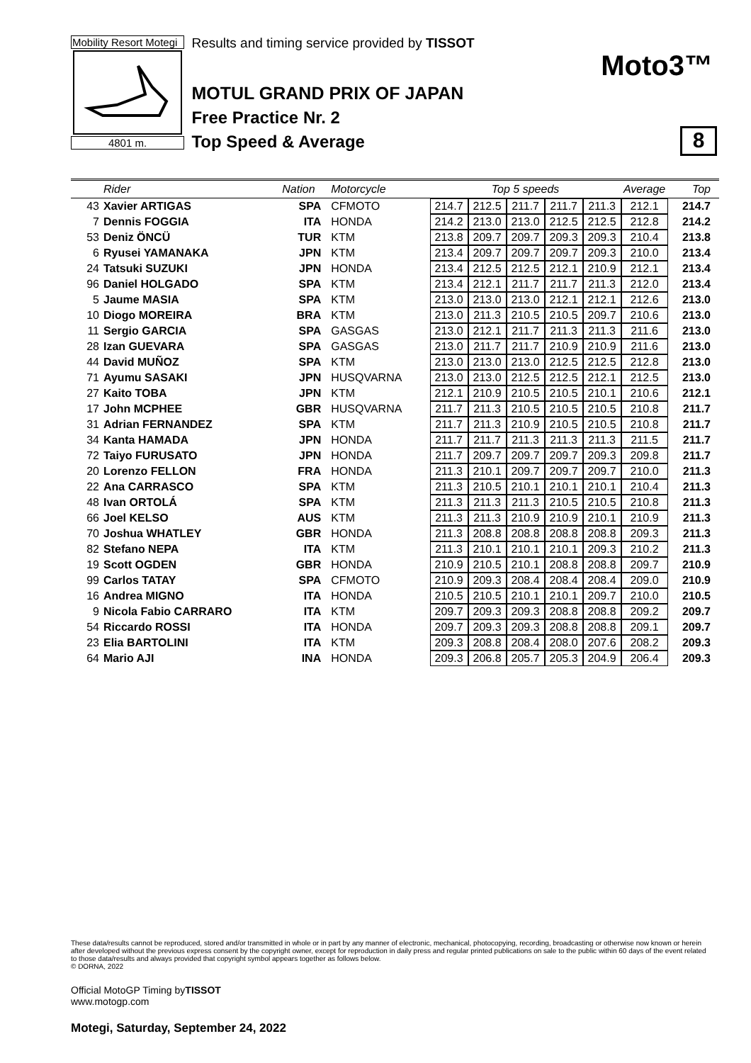Mobility Resort Motegi
4801 m.
Results and timing service provided by TISSOT
MOTUL GRAND PRIX OF JAPAN
Free Practice Nr. 2
Top Speed & Average
Moto3™
8
| | Rider | Nation | Motorcycle | Top 5 speeds | | | | | Average | Top |
| --- | --- | --- | --- | --- | --- | --- | --- | --- | --- | --- |
| 43 | Xavier ARTIGAS | SPA | CFMOTO | 214.7 | 212.5 | 211.7 | 211.7 | 211.3 | 212.1 | 214.7 |
| 7 | Dennis FOGGIA | ITA | HONDA | 214.2 | 213.0 | 213.0 | 212.5 | 212.5 | 212.8 | 214.2 |
| 53 | Deniz ÖNCÜ | TUR | KTM | 213.8 | 209.7 | 209.7 | 209.3 | 209.3 | 210.4 | 213.8 |
| 6 | Ryusei YAMANAKA | JPN | KTM | 213.4 | 209.7 | 209.7 | 209.7 | 209.3 | 210.0 | 213.4 |
| 24 | Tatsuki SUZUKI | JPN | HONDA | 213.4 | 212.5 | 212.5 | 212.1 | 210.9 | 212.1 | 213.4 |
| 96 | Daniel HOLGADO | SPA | KTM | 213.4 | 212.1 | 211.7 | 211.7 | 211.3 | 212.0 | 213.4 |
| 5 | Jaume MASIA | SPA | KTM | 213.0 | 213.0 | 213.0 | 212.1 | 212.1 | 212.6 | 213.0 |
| 10 | Diogo MOREIRA | BRA | KTM | 213.0 | 211.3 | 210.5 | 210.5 | 209.7 | 210.6 | 213.0 |
| 11 | Sergio GARCIA | SPA | GASGAS | 213.0 | 212.1 | 211.7 | 211.3 | 211.3 | 211.6 | 213.0 |
| 28 | Izan GUEVARA | SPA | GASGAS | 213.0 | 211.7 | 211.7 | 210.9 | 210.9 | 211.6 | 213.0 |
| 44 | David MUÑOZ | SPA | KTM | 213.0 | 213.0 | 213.0 | 212.5 | 212.5 | 212.8 | 213.0 |
| 71 | Ayumu SASAKI | JPN | HUSQVARNA | 213.0 | 213.0 | 212.5 | 212.5 | 212.1 | 212.5 | 213.0 |
| 27 | Kaito TOBA | JPN | KTM | 212.1 | 210.9 | 210.5 | 210.5 | 210.1 | 210.6 | 212.1 |
| 17 | John MCPHEE | GBR | HUSQVARNA | 211.7 | 211.3 | 210.5 | 210.5 | 210.5 | 210.8 | 211.7 |
| 31 | Adrian FERNANDEZ | SPA | KTM | 211.7 | 211.3 | 210.9 | 210.5 | 210.5 | 210.8 | 211.7 |
| 34 | Kanta HAMADA | JPN | HONDA | 211.7 | 211.7 | 211.3 | 211.3 | 211.3 | 211.5 | 211.7 |
| 72 | Taiyo FURUSATO | JPN | HONDA | 211.7 | 209.7 | 209.7 | 209.7 | 209.3 | 209.8 | 211.7 |
| 20 | Lorenzo FELLON | FRA | HONDA | 211.3 | 210.1 | 209.7 | 209.7 | 209.7 | 210.0 | 211.3 |
| 22 | Ana CARRASCO | SPA | KTM | 211.3 | 210.5 | 210.1 | 210.1 | 210.1 | 210.4 | 211.3 |
| 48 | Ivan ORTOLÁ | SPA | KTM | 211.3 | 211.3 | 211.3 | 210.5 | 210.5 | 210.8 | 211.3 |
| 66 | Joel KELSO | AUS | KTM | 211.3 | 211.3 | 210.9 | 210.9 | 210.1 | 210.9 | 211.3 |
| 70 | Joshua WHATLEY | GBR | HONDA | 211.3 | 208.8 | 208.8 | 208.8 | 208.8 | 209.3 | 211.3 |
| 82 | Stefano NEPA | ITA | KTM | 211.3 | 210.1 | 210.1 | 210.1 | 209.3 | 210.2 | 211.3 |
| 19 | Scott OGDEN | GBR | HONDA | 210.9 | 210.5 | 210.1 | 208.8 | 208.8 | 209.7 | 210.9 |
| 99 | Carlos TATAY | SPA | CFMOTO | 210.9 | 209.3 | 208.4 | 208.4 | 208.4 | 209.0 | 210.9 |
| 16 | Andrea MIGNO | ITA | HONDA | 210.5 | 210.5 | 210.1 | 210.1 | 209.7 | 210.0 | 210.5 |
| 9 | Nicola Fabio CARRARO | ITA | KTM | 209.7 | 209.3 | 209.3 | 208.8 | 208.8 | 209.2 | 209.7 |
| 54 | Riccardo ROSSI | ITA | HONDA | 209.7 | 209.3 | 209.3 | 208.8 | 208.8 | 209.1 | 209.7 |
| 23 | Elia BARTOLINI | ITA | KTM | 209.3 | 208.8 | 208.4 | 208.0 | 207.6 | 208.2 | 209.3 |
| 64 | Mario AJI | INA | HONDA | 209.3 | 206.8 | 205.7 | 205.3 | 204.9 | 206.4 | 209.3 |
These data/results cannot be reproduced, stored and/or transmitted in whole or in part by any manner of electronic, mechanical, photocopying, recording, broadcasting or otherwise now known or herein after developed without the previous express consent by the copyright owner, except for reproduction in daily press and regular printed publications on sale to the public within 60 days of the event related to those data/results and always provided that copyright symbol appears together as follows below.
© DORNA, 2022
Official MotoGP Timing byTISSOT
www.motogp.com
Motegi, Saturday, September 24, 2022